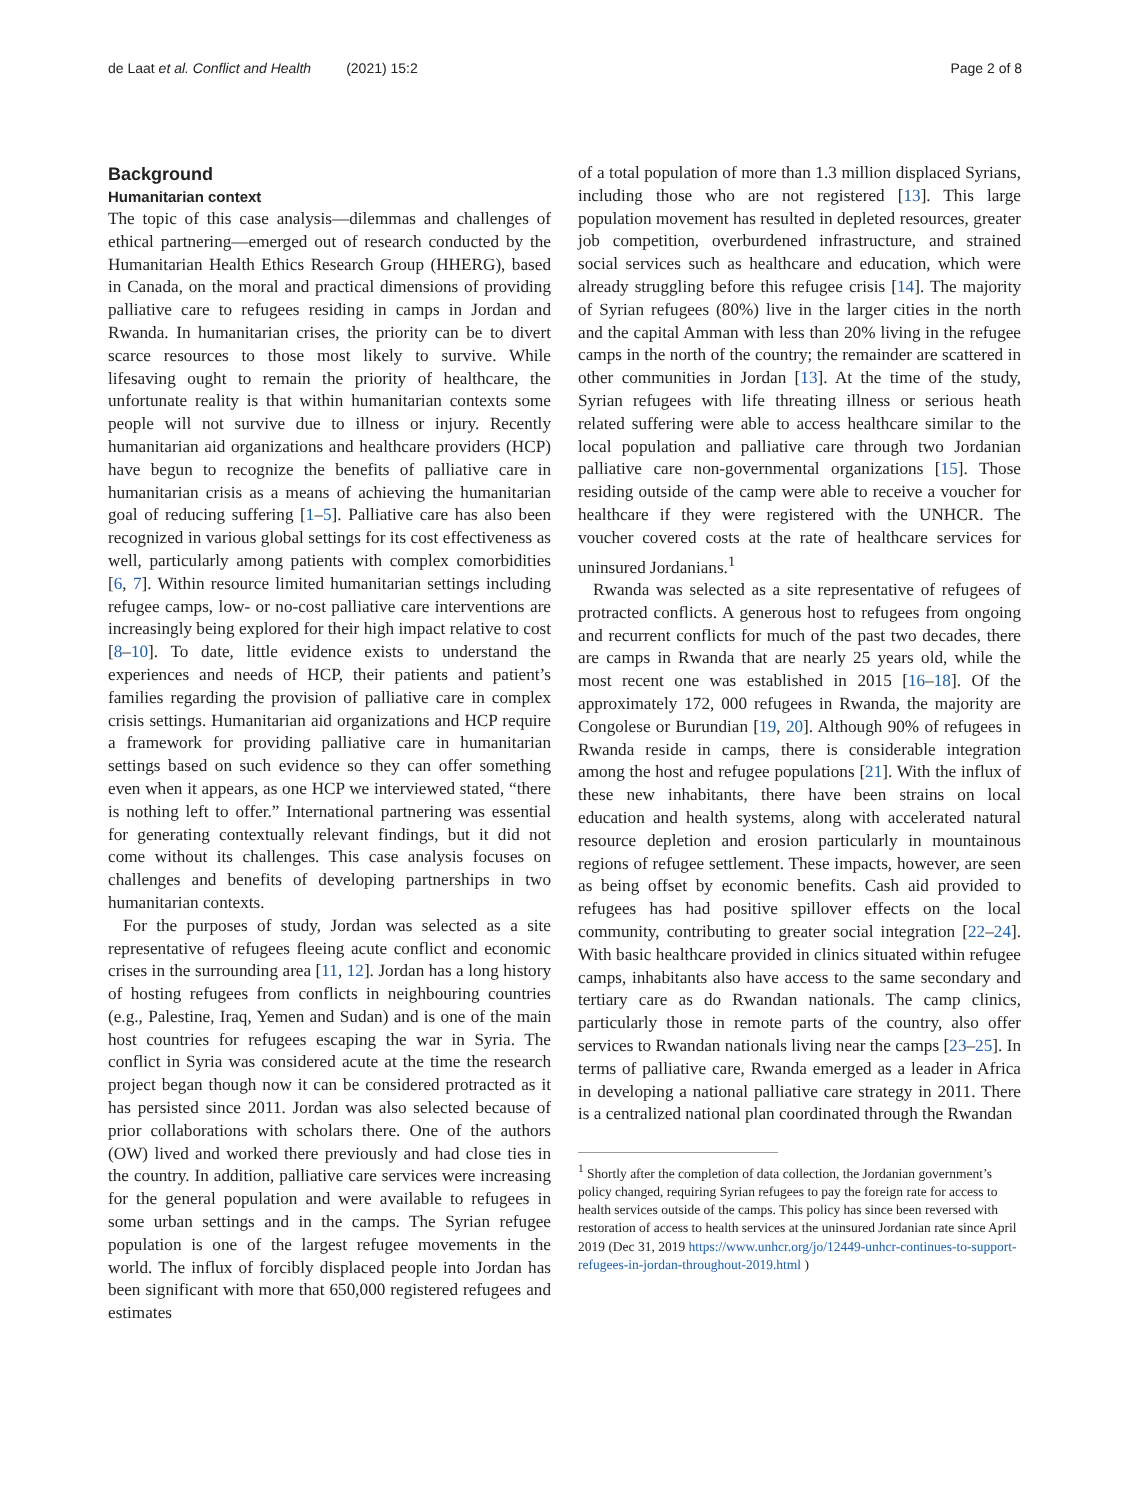de Laat et al. Conflict and Health (2021) 15:2 Page 2 of 8
Background
Humanitarian context
The topic of this case analysis—dilemmas and challenges of ethical partnering—emerged out of research conducted by the Humanitarian Health Ethics Research Group (HHERG), based in Canada, on the moral and practical dimensions of providing palliative care to refugees residing in camps in Jordan and Rwanda. In humanitarian crises, the priority can be to divert scarce resources to those most likely to survive. While lifesaving ought to remain the priority of healthcare, the unfortunate reality is that within humanitarian contexts some people will not survive due to illness or injury. Recently humanitarian aid organizations and healthcare providers (HCP) have begun to recognize the benefits of palliative care in humanitarian crisis as a means of achieving the humanitarian goal of reducing suffering [1–5]. Palliative care has also been recognized in various global settings for its cost effectiveness as well, particularly among patients with complex comorbidities [6, 7]. Within resource limited humanitarian settings including refugee camps, low- or no-cost palliative care interventions are increasingly being explored for their high impact relative to cost [8–10]. To date, little evidence exists to understand the experiences and needs of HCP, their patients and patient’s families regarding the provision of palliative care in complex crisis settings. Humanitarian aid organizations and HCP require a framework for providing palliative care in humanitarian settings based on such evidence so they can offer something even when it appears, as one HCP we interviewed stated, “there is nothing left to offer.” International partnering was essential for generating contextually relevant findings, but it did not come without its challenges. This case analysis focuses on challenges and benefits of developing partnerships in two humanitarian contexts.
For the purposes of study, Jordan was selected as a site representative of refugees fleeing acute conflict and economic crises in the surrounding area [11, 12]. Jordan has a long history of hosting refugees from conflicts in neighbouring countries (e.g., Palestine, Iraq, Yemen and Sudan) and is one of the main host countries for refugees escaping the war in Syria. The conflict in Syria was considered acute at the time the research project began though now it can be considered protracted as it has persisted since 2011. Jordan was also selected because of prior collaborations with scholars there. One of the authors (OW) lived and worked there previously and had close ties in the country. In addition, palliative care services were increasing for the general population and were available to refugees in some urban settings and in the camps. The Syrian refugee population is one of the largest refugee movements in the world. The influx of forcibly displaced people into Jordan has been significant with more that 650,000 registered refugees and estimates
of a total population of more than 1.3 million displaced Syrians, including those who are not registered [13]. This large population movement has resulted in depleted resources, greater job competition, overburdened infrastructure, and strained social services such as healthcare and education, which were already struggling before this refugee crisis [14]. The majority of Syrian refugees (80%) live in the larger cities in the north and the capital Amman with less than 20% living in the refugee camps in the north of the country; the remainder are scattered in other communities in Jordan [13]. At the time of the study, Syrian refugees with life threating illness or serious heath related suffering were able to access healthcare similar to the local population and palliative care through two Jordanian palliative care non-governmental organizations [15]. Those residing outside of the camp were able to receive a voucher for healthcare if they were registered with the UNHCR. The voucher covered costs at the rate of healthcare services for uninsured Jordanians.<sup>1</sup>
Rwanda was selected as a site representative of refugees of protracted conflicts. A generous host to refugees from ongoing and recurrent conflicts for much of the past two decades, there are camps in Rwanda that are nearly 25 years old, while the most recent one was established in 2015 [16–18]. Of the approximately 172, 000 refugees in Rwanda, the majority are Congolese or Burundian [19, 20]. Although 90% of refugees in Rwanda reside in camps, there is considerable integration among the host and refugee populations [21]. With the influx of these new inhabitants, there have been strains on local education and health systems, along with accelerated natural resource depletion and erosion particularly in mountainous regions of refugee settlement. These impacts, however, are seen as being offset by economic benefits. Cash aid provided to refugees has had positive spillover effects on the local community, contributing to greater social integration [22–24]. With basic healthcare provided in clinics situated within refugee camps, inhabitants also have access to the same secondary and tertiary care as do Rwandan nationals. The camp clinics, particularly those in remote parts of the country, also offer services to Rwandan nationals living near the camps [23–25]. In terms of palliative care, Rwanda emerged as a leader in Africa in developing a national palliative care strategy in 2011. There is a centralized national plan coordinated through the Rwandan
<sup>1</sup> Shortly after the completion of data collection, the Jordanian government’s policy changed, requiring Syrian refugees to pay the foreign rate for access to health services outside of the camps. This policy has since been reversed with restoration of access to health services at the uninsured Jordanian rate since April 2019 (Dec 31, 2019 https://www.unhcr.org/jo/12449-unhcr-continues-to-support-refugees-in-jordan-throughout-2019.html )